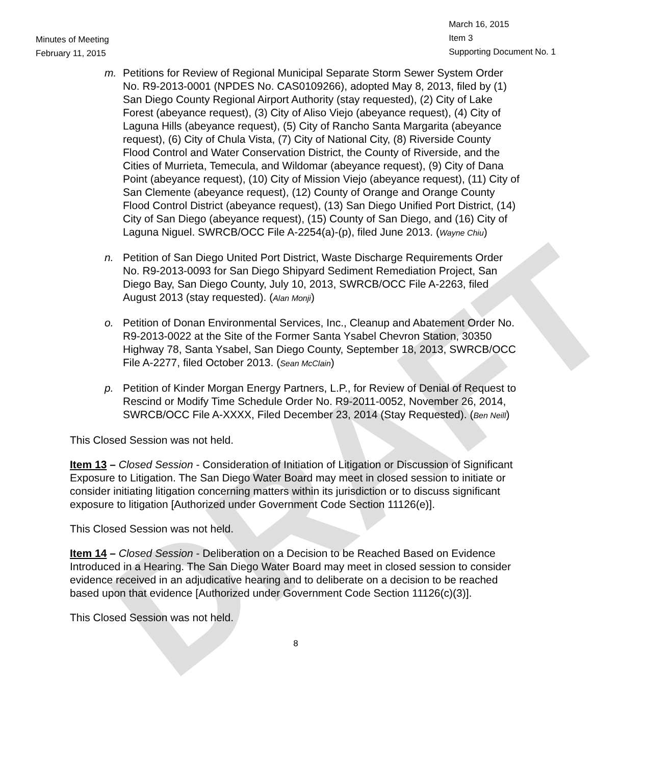DRAFT
Minutes of Meeting
February 11, 2015
March 16, 2015
Item 3
Supporting Document No. 1
m. Petitions for Review of Regional Municipal Separate Storm Sewer System Order No. R9-2013-0001 (NPDES No. CAS0109266), adopted May 8, 2013, filed by (1) San Diego County Regional Airport Authority (stay requested), (2) City of Lake Forest (abeyance request), (3) City of Aliso Viejo (abeyance request), (4) City of Laguna Hills (abeyance request), (5) City of Rancho Santa Margarita (abeyance request), (6) City of Chula Vista, (7) City of National City, (8) Riverside County Flood Control and Water Conservation District, the County of Riverside, and the Cities of Murrieta, Temecula, and Wildomar (abeyance request), (9) City of Dana Point (abeyance request), (10) City of Mission Viejo (abeyance request), (11) City of San Clemente (abeyance request), (12) County of Orange and Orange County Flood Control District (abeyance request), (13) San Diego Unified Port District, (14) City of San Diego (abeyance request), (15) County of San Diego, and (16) City of Laguna Niguel. SWRCB/OCC File A-2254(a)-(p), filed June 2013. (Wayne Chiu)
n. Petition of San Diego United Port District, Waste Discharge Requirements Order No. R9-2013-0093 for San Diego Shipyard Sediment Remediation Project, San Diego Bay, San Diego County, July 10, 2013, SWRCB/OCC File A-2263, filed August 2013 (stay requested). (Alan Monji)
o. Petition of Donan Environmental Services, Inc., Cleanup and Abatement Order No. R9-2013-0022 at the Site of the Former Santa Ysabel Chevron Station, 30350 Highway 78, Santa Ysabel, San Diego County, September 18, 2013, SWRCB/OCC File A-2277, filed October 2013. (Sean McClain)
p. Petition of Kinder Morgan Energy Partners, L.P., for Review of Denial of Request to Rescind or Modify Time Schedule Order No. R9-2011-0052, November 26, 2014, SWRCB/OCC File A-XXXX, Filed December 23, 2014 (Stay Requested). (Ben Neill)
This Closed Session was not held.
Item 13 – Closed Session - Consideration of Initiation of Litigation or Discussion of Significant Exposure to Litigation. The San Diego Water Board may meet in closed session to initiate or consider initiating litigation concerning matters within its jurisdiction or to discuss significant exposure to litigation [Authorized under Government Code Section 11126(e)].
This Closed Session was not held.
Item 14 – Closed Session - Deliberation on a Decision to be Reached Based on Evidence Introduced in a Hearing. The San Diego Water Board may meet in closed session to consider evidence received in an adjudicative hearing and to deliberate on a decision to be reached based upon that evidence [Authorized under Government Code Section 11126(c)(3)].
This Closed Session was not held.
8